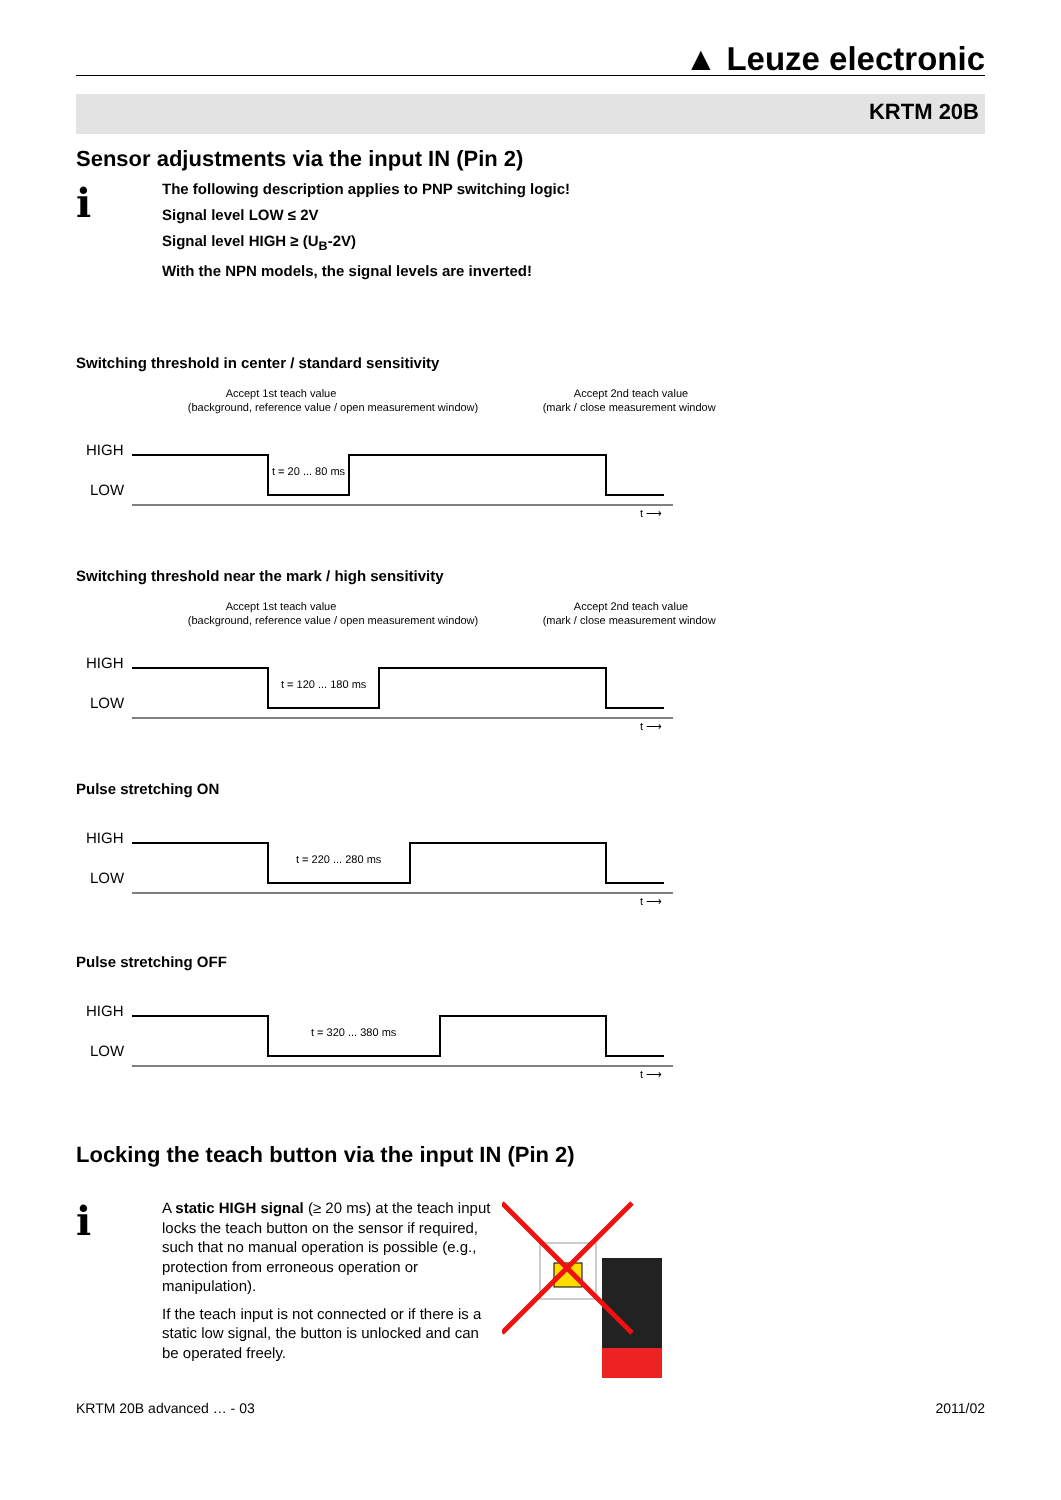▲ Leuze electronic
KRTM 20B
Sensor adjustments via the input IN (Pin 2)
ℹ
The following description applies to PNP switching logic!
Signal level LOW ≤ 2V
Signal level HIGH ≥ (U<sub>B</sub>-2V)
With the NPN models, the signal levels are inverted!
Switching threshold in center / standard sensitivity
Accept 1st teach value
(background, reference value / open measurement window)
Accept 2nd teach value
(mark / close measurement window)
HIGH
LOW
t = 20 ... 80 ms
t ⟶
Switching threshold near the mark / high sensitivity
Accept 1st teach value
(background, reference value / open measurement window)
Accept 2nd teach value
(mark / close measurement window)
HIGH
LOW
t = 120 ... 180 ms
t ⟶
Pulse stretching ON
HIGH
LOW
t = 220 ... 280 ms
t ⟶
Pulse stretching OFF
HIGH
LOW
t = 320 ... 380 ms
t ⟶
Locking the teach button via the input IN (Pin 2)
ℹ
A static HIGH signal (≥ 20 ms) at the teach input locks the teach button on the sensor if required, such that no manual operation is possible (e.g., protection from erroneous operation or manipulation).
If the teach input is not connected or if there is a static low signal, the button is unlocked and can be operated freely.
KRTM 20B advanced … - 03 2011/02